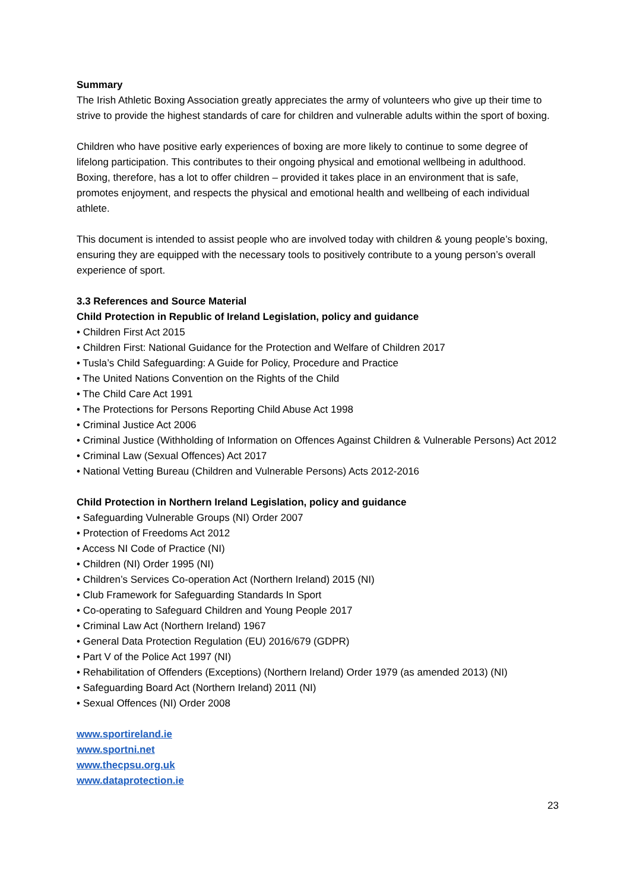Summary
The Irish Athletic Boxing Association greatly appreciates the army of volunteers who give up their time to strive to provide the highest standards of care for children and vulnerable adults within the sport of boxing.
Children who have positive early experiences of boxing are more likely to continue to some degree of lifelong participation. This contributes to their ongoing physical and emotional wellbeing in adulthood. Boxing, therefore, has a lot to offer children – provided it takes place in an environment that is safe, promotes enjoyment, and respects the physical and emotional health and wellbeing of each individual athlete.
This document is intended to assist people who are involved today with children & young people’s boxing, ensuring they are equipped with the necessary tools to positively contribute to a young person’s overall experience of sport.
3.3 References and Source Material
Child Protection in Republic of Ireland Legislation, policy and guidance
• Children First Act 2015
• Children First: National Guidance for the Protection and Welfare of Children 2017
• Tusla’s Child Safeguarding: A Guide for Policy, Procedure and Practice
• The United Nations Convention on the Rights of the Child
• The Child Care Act 1991
• The Protections for Persons Reporting Child Abuse Act 1998
• Criminal Justice Act 2006
• Criminal Justice (Withholding of Information on Offences Against Children & Vulnerable Persons) Act 2012
• Criminal Law (Sexual Offences) Act 2017
• National Vetting Bureau (Children and Vulnerable Persons) Acts 2012-2016
Child Protection in Northern Ireland Legislation, policy and guidance
• Safeguarding Vulnerable Groups (NI) Order 2007
• Protection of Freedoms Act 2012
• Access NI Code of Practice (NI)
• Children (NI) Order 1995 (NI)
• Children’s Services Co-operation Act (Northern Ireland) 2015 (NI)
• Club Framework for Safeguarding Standards In Sport
• Co-operating to Safeguard Children and Young People 2017
• Criminal Law Act (Northern Ireland) 1967
• General Data Protection Regulation (EU) 2016/679 (GDPR)
• Part V of the Police Act 1997 (NI)
• Rehabilitation of Offenders (Exceptions) (Northern Ireland) Order 1979 (as amended 2013) (NI)
• Safeguarding Board Act (Northern Ireland) 2011 (NI)
• Sexual Offences (NI) Order 2008
www.sportireland.ie
www.sportni.net
www.thecpsu.org.uk
www.dataprotection.ie
23